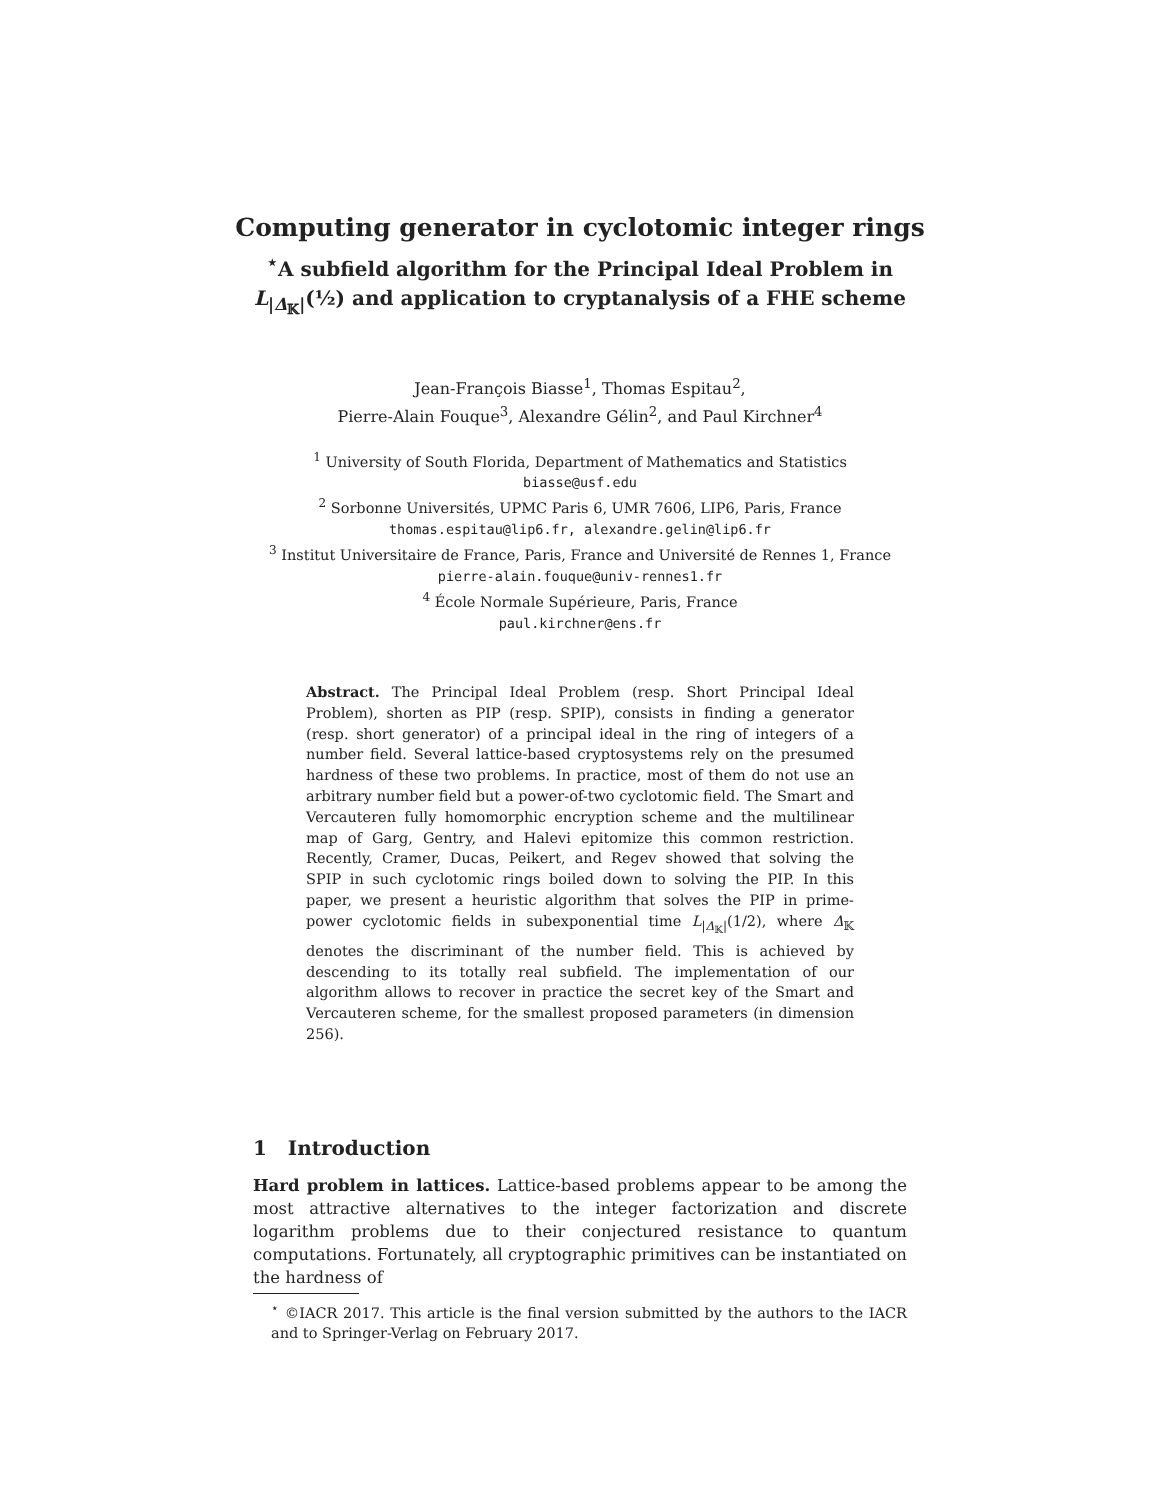Computing generator in cyclotomic integer rings
<sup>⋆</sup>A subfield algorithm for the Principal Ideal Problem in
L<sub>|Δ<sub>𝕂</sub>|</sub>(½) and application to cryptanalysis of a FHE scheme
Jean-François Biasse<sup>1</sup>, Thomas Espitau<sup>2</sup>,
Pierre-Alain Fouque<sup>3</sup>, Alexandre Gélin<sup>2</sup>, and Paul Kirchner<sup>4</sup>
<sup>1</sup> University of South Florida, Department of Mathematics and Statistics
biasse@usf.edu
<sup>2</sup> Sorbonne Universités, UPMC Paris 6, UMR 7606, LIP6, Paris, France
thomas.espitau@lip6.fr, alexandre.gelin@lip6.fr
<sup>3</sup> Institut Universitaire de France, Paris, France and Université de Rennes 1, France
pierre-alain.fouque@univ-rennes1.fr
<sup>4</sup> École Normale Supérieure, Paris, France
paul.kirchner@ens.fr
Abstract. The Principal Ideal Problem (resp. Short Principal Ideal Problem), shorten as PIP (resp. SPIP), consists in finding a generator (resp. short generator) of a principal ideal in the ring of integers of a number field. Several lattice-based cryptosystems rely on the presumed hardness of these two problems. In practice, most of them do not use an arbitrary number field but a power-of-two cyclotomic field. The Smart and Vercauteren fully homomorphic encryption scheme and the multilinear map of Garg, Gentry, and Halevi epitomize this common restriction. Recently, Cramer, Ducas, Peikert, and Regev showed that solving the SPIP in such cyclotomic rings boiled down to solving the PIP. In this paper, we present a heuristic algorithm that solves the PIP in prime-power cyclotomic fields in subexponential time L<sub>|Δ<sub>𝕂</sub>|</sub>(1/2), where Δ<sub>𝕂</sub> denotes the discriminant of the number field. This is achieved by descending to its totally real subfield. The implementation of our algorithm allows to recover in practice the secret key of the Smart and Vercauteren scheme, for the smallest proposed parameters (in dimension 256).
1 Introduction
Hard problem in lattices. Lattice-based problems appear to be among the most attractive alternatives to the integer factorization and discrete logarithm problems due to their conjectured resistance to quantum computations. Fortunately, all cryptographic primitives can be instantiated on the hardness of
<sup>⋆</sup> ©IACR 2017. This article is the final version submitted by the authors to the IACR and to Springer-Verlag on February 2017.